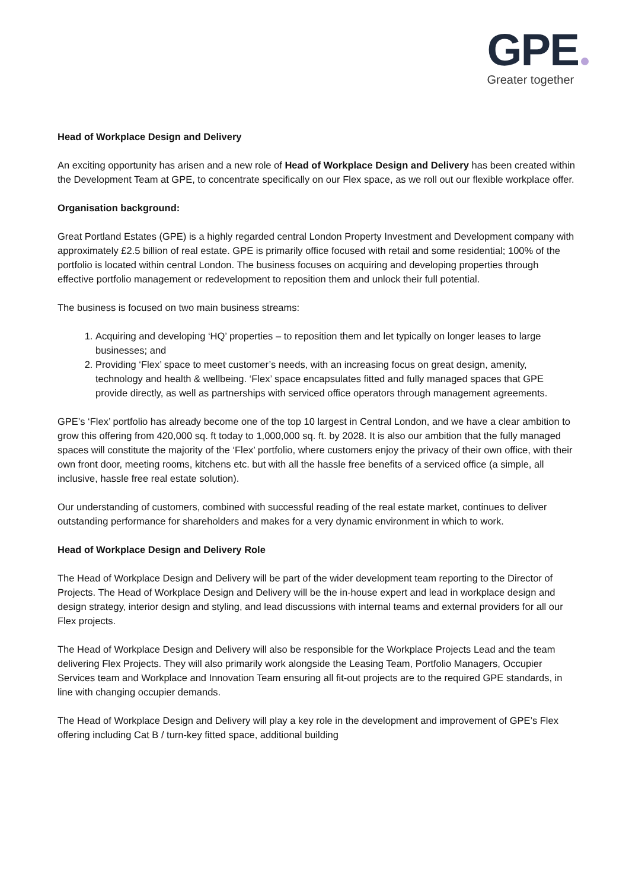GPE
Greater together
Head of Workplace Design and Delivery
An exciting opportunity has arisen and a new role of Head of Workplace Design and Delivery has been created within the Development Team at GPE, to concentrate specifically on our Flex space, as we roll out our flexible workplace offer.
Organisation background:
Great Portland Estates (GPE) is a highly regarded central London Property Investment and Development company with approximately £2.5 billion of real estate. GPE is primarily office focused with retail and some residential; 100% of the portfolio is located within central London. The business focuses on acquiring and developing properties through effective portfolio management or redevelopment to reposition them and unlock their full potential.
The business is focused on two main business streams:
1. Acquiring and developing ‘HQ’ properties – to reposition them and let typically on longer leases to large businesses; and
2. Providing ‘Flex’ space to meet customer’s needs, with an increasing focus on great design, amenity, technology and health & wellbeing. ‘Flex’ space encapsulates fitted and fully managed spaces that GPE provide directly, as well as partnerships with serviced office operators through management agreements.
GPE’s ‘Flex’ portfolio has already become one of the top 10 largest in Central London, and we have a clear ambition to grow this offering from 420,000 sq. ft today to 1,000,000 sq. ft. by 2028. It is also our ambition that the fully managed spaces will constitute the majority of the ‘Flex’ portfolio, where customers enjoy the privacy of their own office, with their own front door, meeting rooms, kitchens etc. but with all the hassle free benefits of a serviced office (a simple, all inclusive, hassle free real estate solution).
Our understanding of customers, combined with successful reading of the real estate market, continues to deliver outstanding performance for shareholders and makes for a very dynamic environment in which to work.
Head of Workplace Design and Delivery Role
The Head of Workplace Design and Delivery will be part of the wider development team reporting to the Director of Projects. The Head of Workplace Design and Delivery will be the in-house expert and lead in workplace design and design strategy, interior design and styling, and lead discussions with internal teams and external providers for all our Flex projects.
The Head of Workplace Design and Delivery will also be responsible for the Workplace Projects Lead and the team delivering Flex Projects. They will also primarily work alongside the Leasing Team, Portfolio Managers, Occupier Services team and Workplace and Innovation Team ensuring all fit-out projects are to the required GPE standards, in line with changing occupier demands.
The Head of Workplace Design and Delivery will play a key role in the development and improvement of GPE’s Flex offering including Cat B / turn-key fitted space, additional building